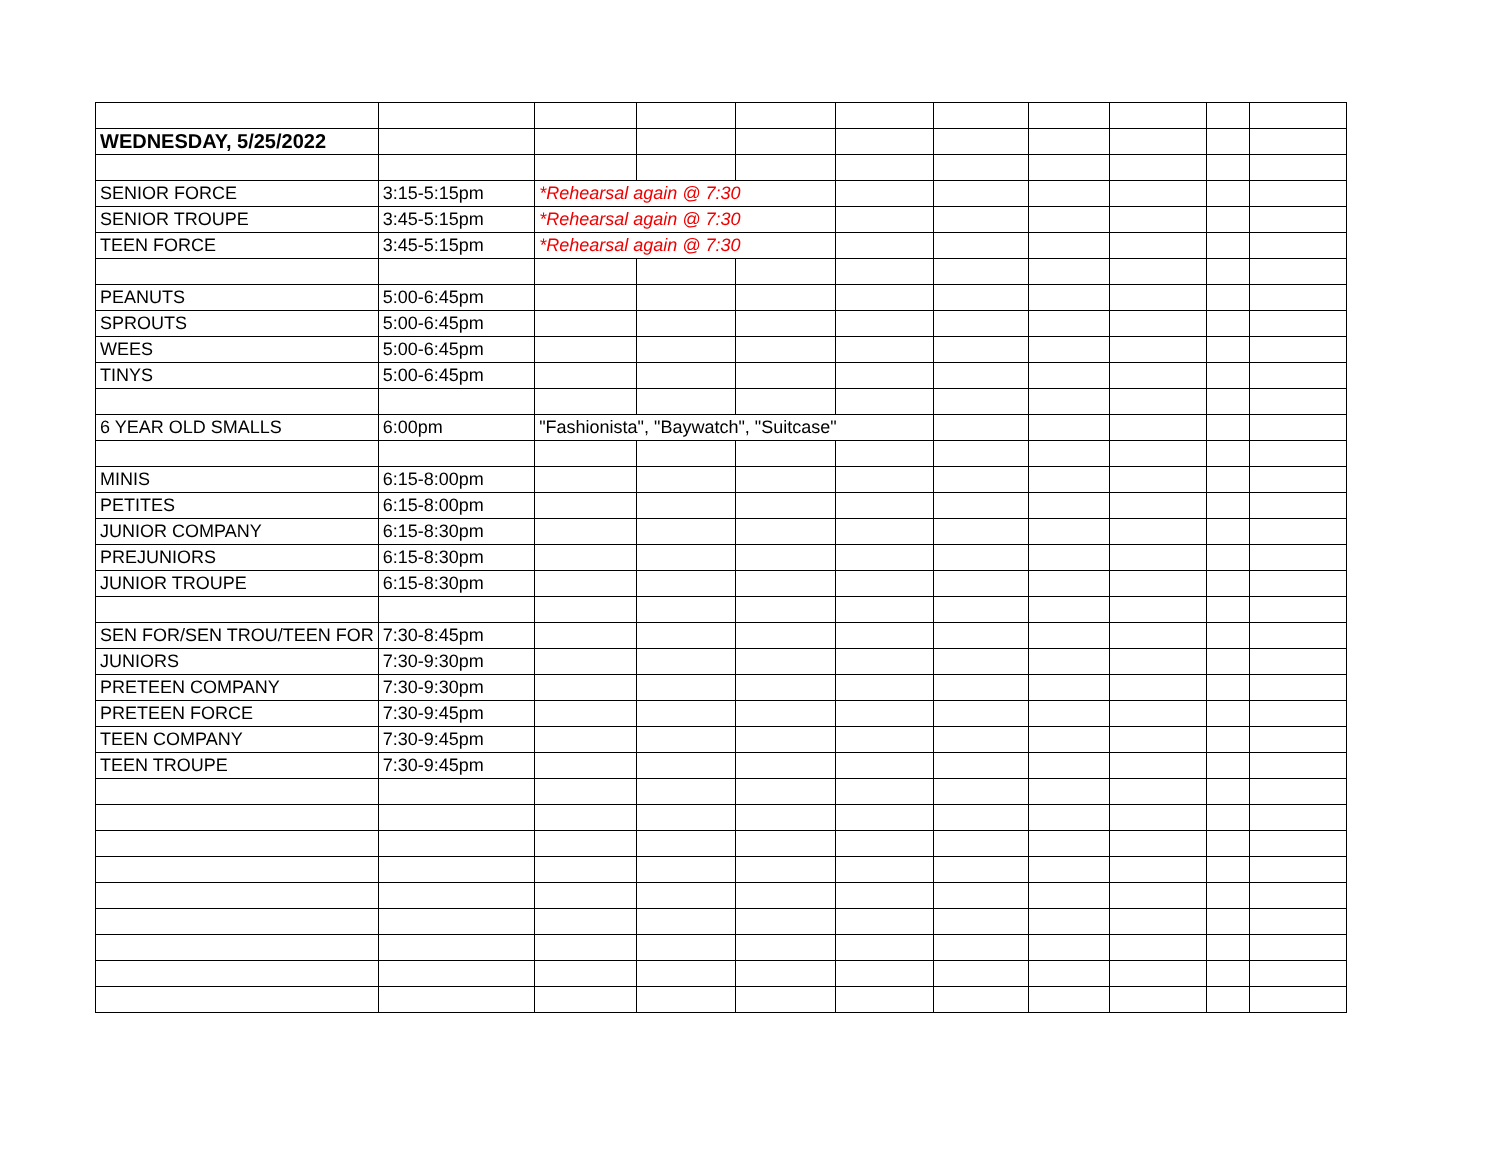| WEDNESDAY, 5/25/2022 | | | | | | | | | | |
| SENIOR FORCE | 3:15-5:15pm | *Rehearsal again @ 7:30 | | | | | | | | |
| SENIOR TROUPE | 3:45-5:15pm | *Rehearsal again @ 7:30 | | | | | | | | |
| TEEN FORCE | 3:45-5:15pm | *Rehearsal again @ 7:30 | | | | | | | | |
| PEANUTS | 5:00-6:45pm | | | | | | | | | |
| SPROUTS | 5:00-6:45pm | | | | | | | | | |
| WEES | 5:00-6:45pm | | | | | | | | | |
| TINYS | 5:00-6:45pm | | | | | | | | | |
| 6 YEAR OLD SMALLS | 6:00pm | "Fashionista", "Baywatch", "Suitcase" | | | | | | | | |
| MINIS | 6:15-8:00pm | | | | | | | | | |
| PETITES | 6:15-8:00pm | | | | | | | | | |
| JUNIOR COMPANY | 6:15-8:30pm | | | | | | | | | |
| PREJUNIORS | 6:15-8:30pm | | | | | | | | | |
| JUNIOR TROUPE | 6:15-8:30pm | | | | | | | | | |
| SEN FOR/SEN TROU/TEEN FOR | 7:30-8:45pm | | | | | | | | | |
| JUNIORS | 7:30-9:30pm | | | | | | | | | |
| PRETEEN COMPANY | 7:30-9:30pm | | | | | | | | | |
| PRETEEN FORCE | 7:30-9:45pm | | | | | | | | | |
| TEEN COMPANY | 7:30-9:45pm | | | | | | | | | |
| TEEN TROUPE | 7:30-9:45pm | | | | | | | | | |